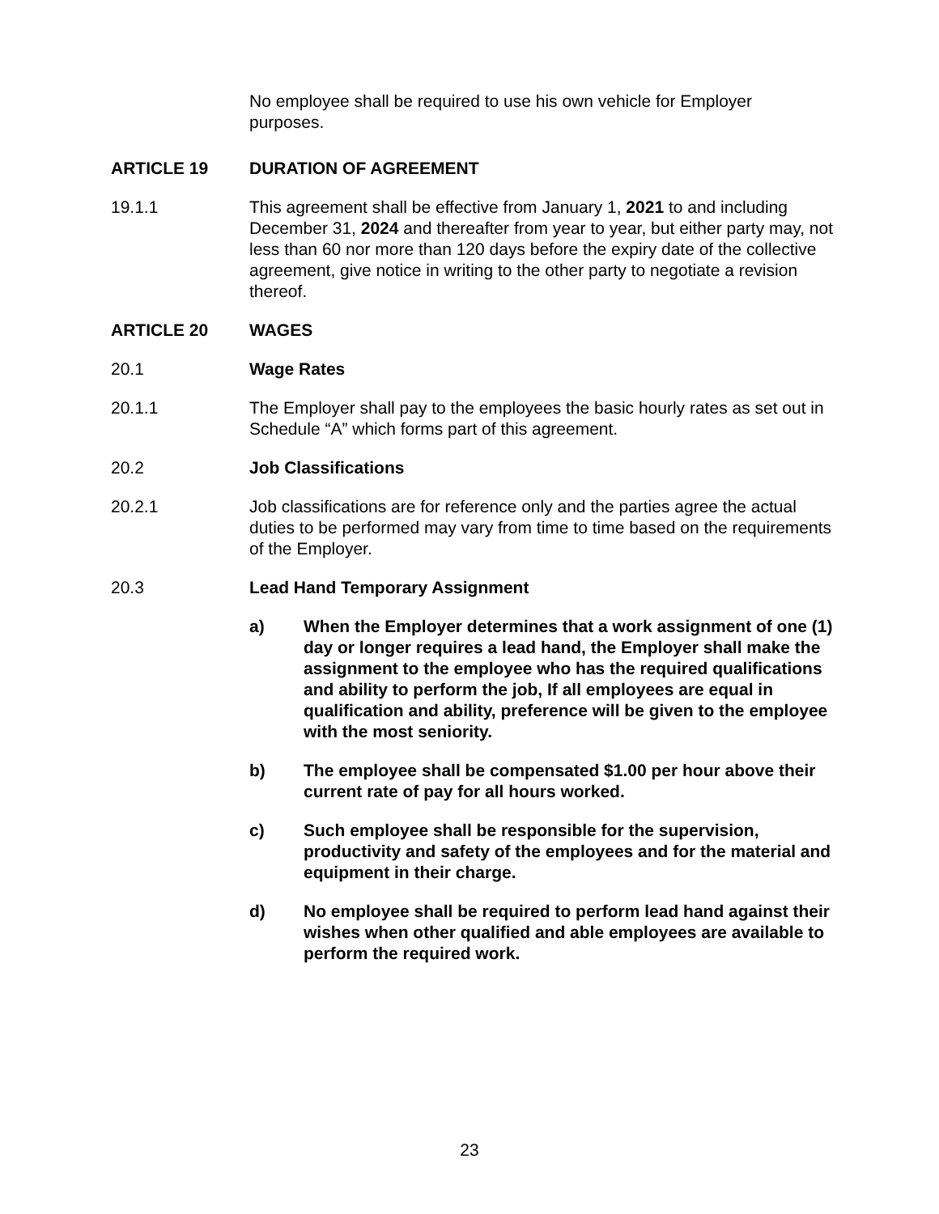No employee shall be required to use his own vehicle for Employer purposes.
ARTICLE 19 DURATION OF AGREEMENT
19.1.1 This agreement shall be effective from January 1, 2021 to and including December 31, 2024 and thereafter from year to year, but either party may, not less than 60 nor more than 120 days before the expiry date of the collective agreement, give notice in writing to the other party to negotiate a revision thereof.
ARTICLE 20 WAGES
20.1 Wage Rates
20.1.1 The Employer shall pay to the employees the basic hourly rates as set out in Schedule “A” which forms part of this agreement.
20.2 Job Classifications
20.2.1 Job classifications are for reference only and the parties agree the actual duties to be performed may vary from time to time based on the requirements of the Employer.
20.3 Lead Hand Temporary Assignment
a) When the Employer determines that a work assignment of one (1) day or longer requires a lead hand, the Employer shall make the assignment to the employee who has the required qualifications and ability to perform the job, If all employees are equal in qualification and ability, preference will be given to the employee with the most seniority.
b) The employee shall be compensated $1.00 per hour above their current rate of pay for all hours worked.
c) Such employee shall be responsible for the supervision, productivity and safety of the employees and for the material and equipment in their charge.
d) No employee shall be required to perform lead hand against their wishes when other qualified and able employees are available to perform the required work.
23